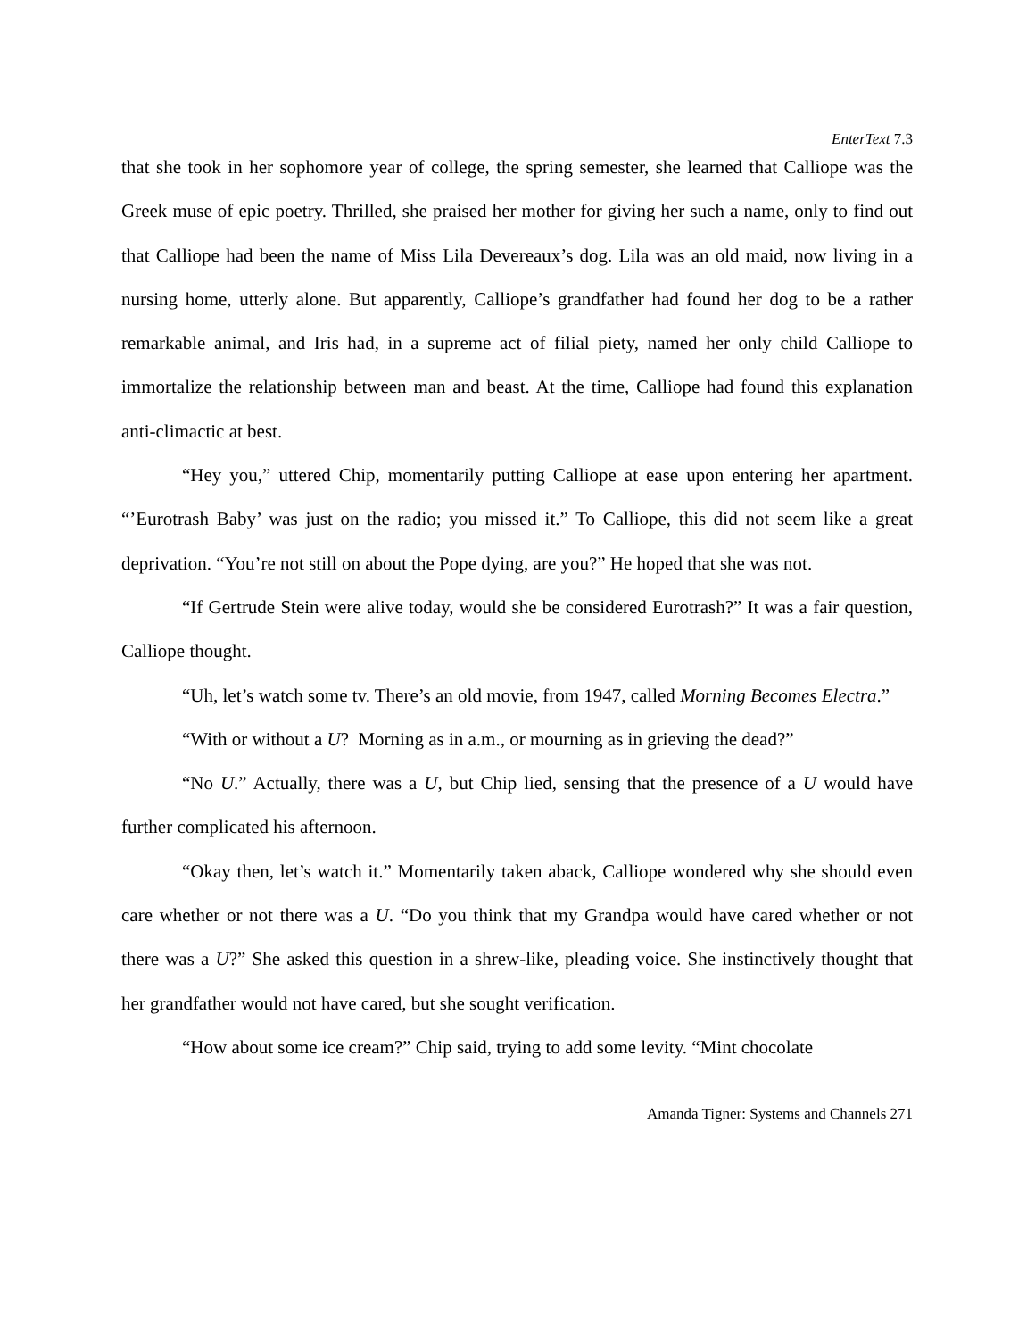EnterText 7.3
that she took in her sophomore year of college, the spring semester, she learned that Calliope was the Greek muse of epic poetry. Thrilled, she praised her mother for giving her such a name, only to find out that Calliope had been the name of Miss Lila Devereaux’s dog. Lila was an old maid, now living in a nursing home, utterly alone. But apparently, Calliope’s grandfather had found her dog to be a rather remarkable animal, and Iris had, in a supreme act of filial piety, named her only child Calliope to immortalize the relationship between man and beast. At the time, Calliope had found this explanation anti-climactic at best.
“Hey you,” uttered Chip, momentarily putting Calliope at ease upon entering her apartment. “’Eurotrash Baby’ was just on the radio; you missed it.” To Calliope, this did not seem like a great deprivation. “You’re not still on about the Pope dying, are you?” He hoped that she was not.
“If Gertrude Stein were alive today, would she be considered Eurotrash?” It was a fair question, Calliope thought.
“Uh, let’s watch some tv. There’s an old movie, from 1947, called Morning Becomes Electra.”
“With or without a U? Morning as in a.m., or mourning as in grieving the dead?”
“No U.” Actually, there was a U, but Chip lied, sensing that the presence of a U would have further complicated his afternoon.
“Okay then, let’s watch it.” Momentarily taken aback, Calliope wondered why she should even care whether or not there was a U. “Do you think that my Grandpa would have cared whether or not there was a U?” She asked this question in a shrew-like, pleading voice. She instinctively thought that her grandfather would not have cared, but she sought verification.
“How about some ice cream?” Chip said, trying to add some levity. “Mint chocolate
Amanda Tigner: Systems and Channels 271